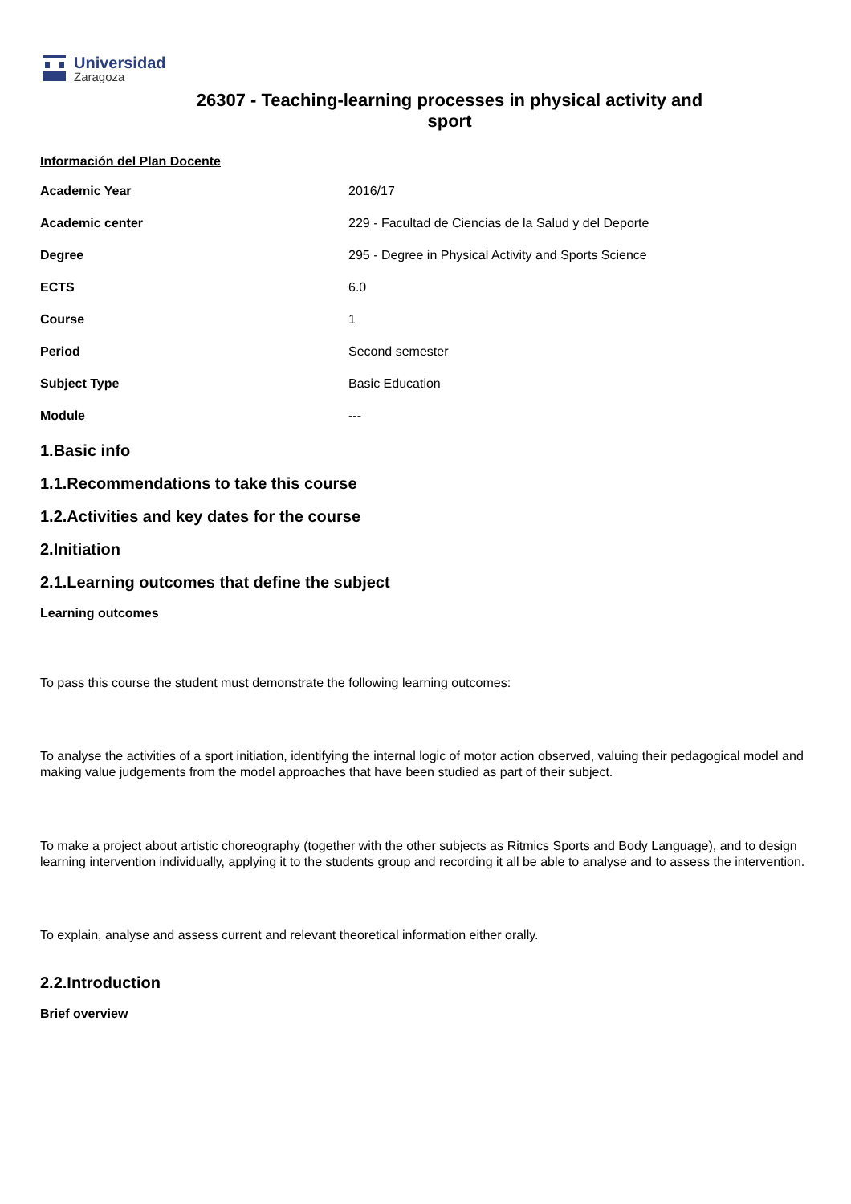Universidad
Zaragoza
26307 - Teaching-learning processes in physical activity and sport
Información del Plan Docente
| Academic Year | 2016/17 |
| Academic center | 229 - Facultad de Ciencias de la Salud y del Deporte |
| Degree | 295 - Degree in Physical Activity and Sports Science |
| ECTS | 6.0 |
| Course | 1 |
| Period | Second semester |
| Subject Type | Basic Education |
| Module | --- |
1.Basic info
1.1.Recommendations to take this course
1.2.Activities and key dates for the course
2.Initiation
2.1.Learning outcomes that define the subject
Learning outcomes
To pass this course the student must demonstrate the following learning outcomes:
To analyse the activities of a sport initiation, identifying the internal logic of motor action observed, valuing their pedagogical model and making value judgements from the model approaches that have been studied as part of their subject.
To make a project about artistic choreography (together with the other subjects as Ritmics Sports and Body Language), and to design learning intervention individually, applying it to the students group and recording it all be able to analyse and to assess the intervention.
To explain, analyse and assess current and relevant theoretical information either orally.
2.2.Introduction
Brief overview